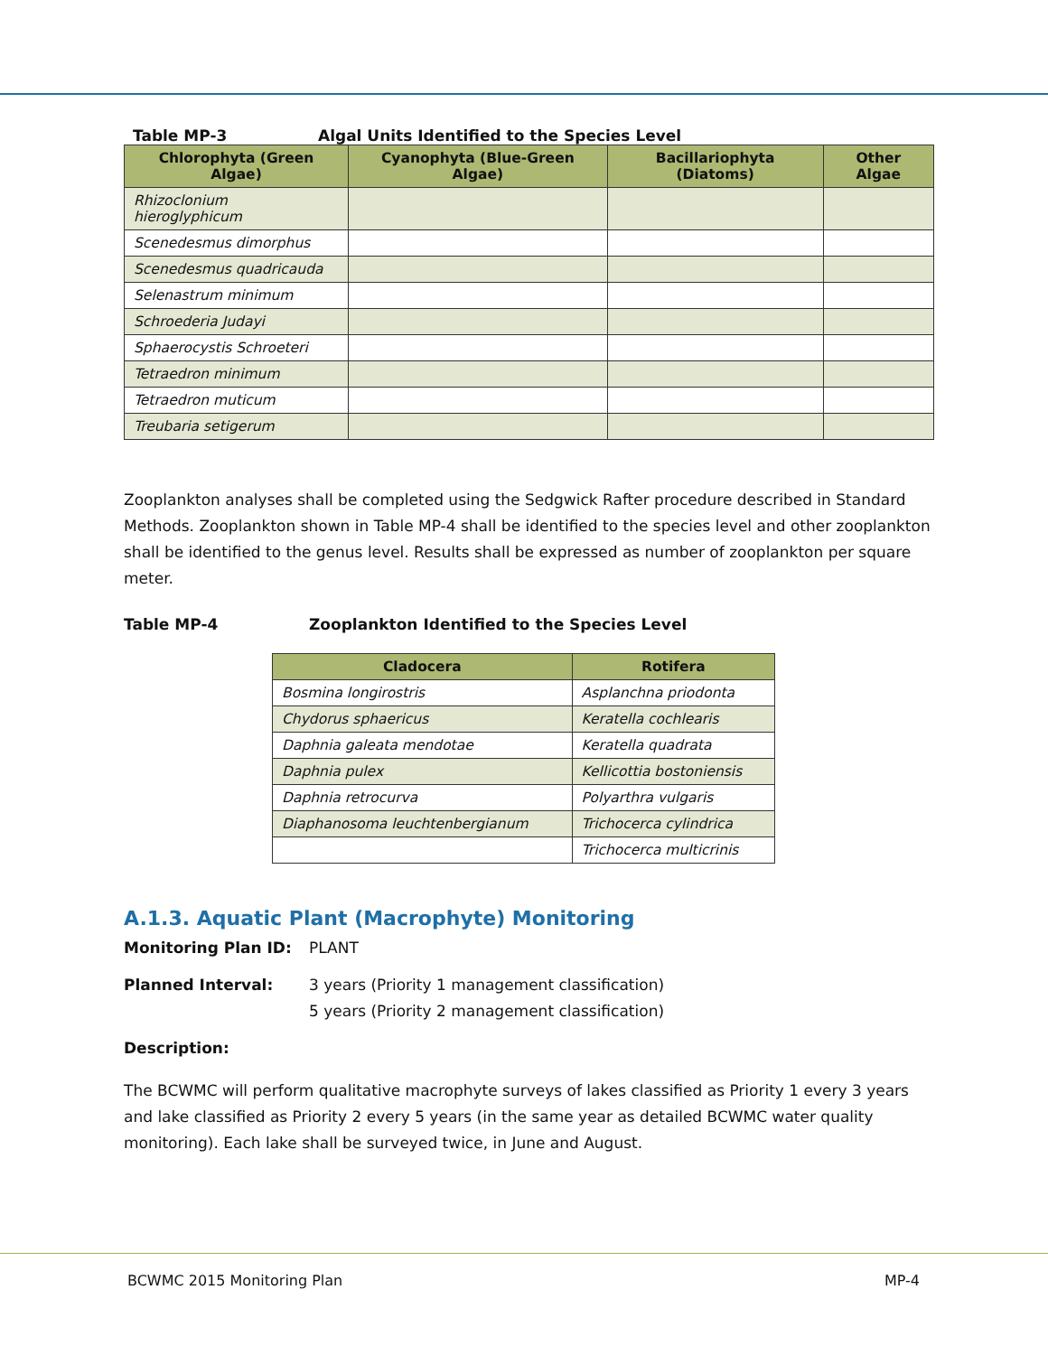Table MP-3 Algal Units Identified to the Species Level
| Chlorophyta (Green Algae) | Cyanophyta (Blue-Green Algae) | Bacillariophyta (Diatoms) | Other Algae |
| --- | --- | --- | --- |
| Rhizoclonium hieroglyphicum | | | |
| Scenedesmus dimorphus | | | |
| Scenedesmus quadricauda | | | |
| Selenastrum minimum | | | |
| Schroederia Judayi | | | |
| Sphaerocystis Schroeteri | | | |
| Tetraedron minimum | | | |
| Tetraedron muticum | | | |
| Treubaria setigerum | | | |
Zooplankton analyses shall be completed using the Sedgwick Rafter procedure described in Standard Methods. Zooplankton shown in Table MP-4 shall be identified to the species level and other zooplankton shall be identified to the genus level. Results shall be expressed as number of zooplankton per square meter.
Table MP-4 Zooplankton Identified to the Species Level
| Cladocera | Rotifera |
| --- | --- |
| Bosmina longirostris | Asplanchna priodonta |
| Chydorus sphaericus | Keratella cochlearis |
| Daphnia galeata mendotae | Keratella quadrata |
| Daphnia pulex | Kellicottia bostoniensis |
| Daphnia retrocurva | Polyarthra vulgaris |
| Diaphanosoma leuchtenbergianum | Trichocerca cylindrica |
| | Trichocerca multicrinis |
A.1.3. Aquatic Plant (Macrophyte) Monitoring
Monitoring Plan ID: PLANT
Planned Interval: 3 years (Priority 1 management classification)
5 years (Priority 2 management classification)
Description:
The BCWMC will perform qualitative macrophyte surveys of lakes classified as Priority 1 every 3 years and lake classified as Priority 2 every 5 years (in the same year as detailed BCWMC water quality monitoring). Each lake shall be surveyed twice, in June and August.
BCWMC 2015 Monitoring Plan MP-4